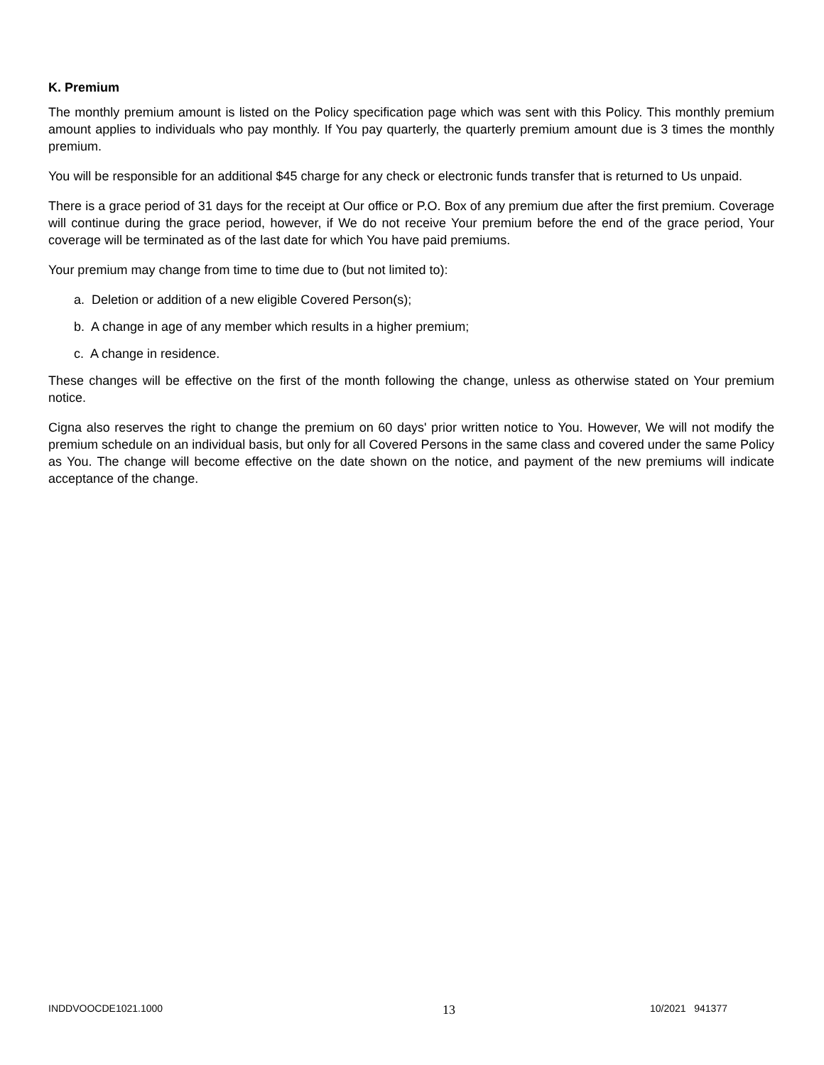K. Premium
The monthly premium amount is listed on the Policy specification page which was sent with this Policy. This monthly premium amount applies to individuals who pay monthly. If You pay quarterly, the quarterly premium amount due is 3 times the monthly premium.
You will be responsible for an additional $45 charge for any check or electronic funds transfer that is returned to Us unpaid.
There is a grace period of 31 days for the receipt at Our office or P.O. Box of any premium due after the first premium. Coverage will continue during the grace period, however, if We do not receive Your premium before the end of the grace period, Your coverage will be terminated as of the last date for which You have paid premiums.
Your premium may change from time to time due to (but not limited to):
a. Deletion or addition of a new eligible Covered Person(s);
b. A change in age of any member which results in a higher premium;
c. A change in residence.
These changes will be effective on the first of the month following the change, unless as otherwise stated on Your premium notice.
Cigna also reserves the right to change the premium on 60 days' prior written notice to You. However, We will not modify the premium schedule on an individual basis, but only for all Covered Persons in the same class and covered under the same Policy as You. The change will become effective on the date shown on the notice, and payment of the new premiums will indicate acceptance of the change.
INDDVOOCDE1021.1000 13 10/2021 941377